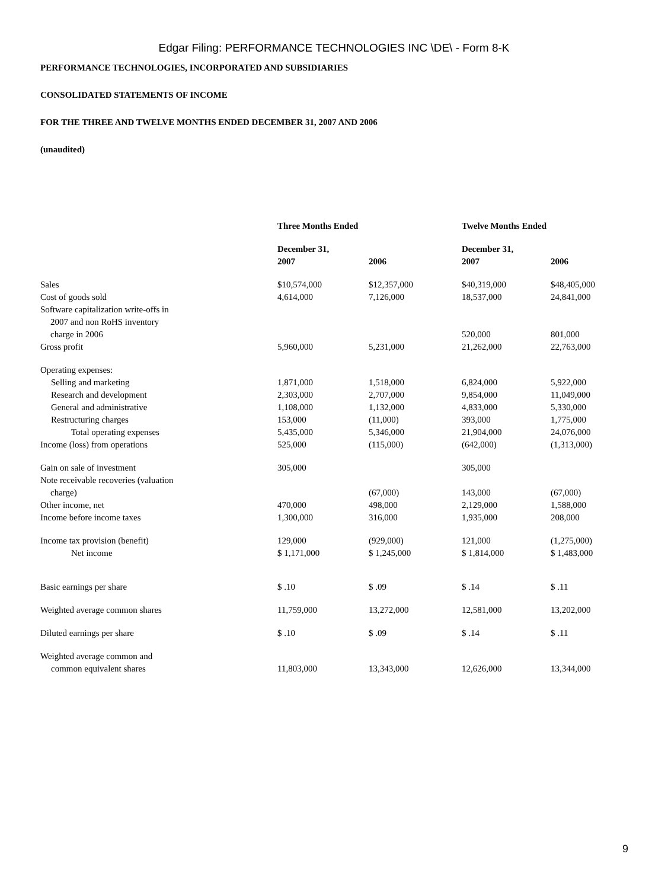Edgar Filing: PERFORMANCE TECHNOLOGIES INC \DE\ - Form 8-K
PERFORMANCE TECHNOLOGIES, INCORPORATED AND SUBSIDIARIES
CONSOLIDATED STATEMENTS OF INCOME
FOR THE THREE AND TWELVE MONTHS ENDED DECEMBER 31, 2007 AND 2006
(unaudited)
| | Three Months Ended | | Twelve Months Ended | |
| | December 31, 2007 | 2006 | December 31, 2007 | 2006 |
| Sales | $10,574,000 | $12,357,000 | $40,319,000 | $48,405,000 |
| Cost of goods sold | 4,614,000 | 7,126,000 | 18,537,000 | 24,841,000 |
| Software capitalization write-offs in 2007 and non RoHS inventory charge in 2006 | | | 520,000 | 801,000 |
| Gross profit | 5,960,000 | 5,231,000 | 21,262,000 | 22,763,000 |
| Operating expenses: | | | | |
| Selling and marketing | 1,871,000 | 1,518,000 | 6,824,000 | 5,922,000 |
| Research and development | 2,303,000 | 2,707,000 | 9,854,000 | 11,049,000 |
| General and administrative | 1,108,000 | 1,132,000 | 4,833,000 | 5,330,000 |
| Restructuring charges | 153,000 | (11,000) | 393,000 | 1,775,000 |
| Total operating expenses | 5,435,000 | 5,346,000 | 21,904,000 | 24,076,000 |
| Income (loss) from operations | 525,000 | (115,000) | (642,000) | (1,313,000) |
| Gain on sale of investment | 305,000 | | 305,000 | |
| Note receivable recoveries (valuation charge) | | (67,000) | 143,000 | (67,000) |
| Other income, net | 470,000 | 498,000 | 2,129,000 | 1,588,000 |
| Income before income taxes | 1,300,000 | 316,000 | 1,935,000 | 208,000 |
| Income tax provision (benefit) | 129,000 | (929,000) | 121,000 | (1,275,000) |
| Net income | $ 1,171,000 | $ 1,245,000 | $ 1,814,000 | $ 1,483,000 |
| Basic earnings per share | $ .10 | $ .09 | $ .14 | $ .11 |
| Weighted average common shares | 11,759,000 | 13,272,000 | 12,581,000 | 13,202,000 |
| Diluted earnings per share | $ .10 | $ .09 | $ .14 | $ .11 |
| Weighted average common and common equivalent shares | 11,803,000 | 13,343,000 | 12,626,000 | 13,344,000 |
9